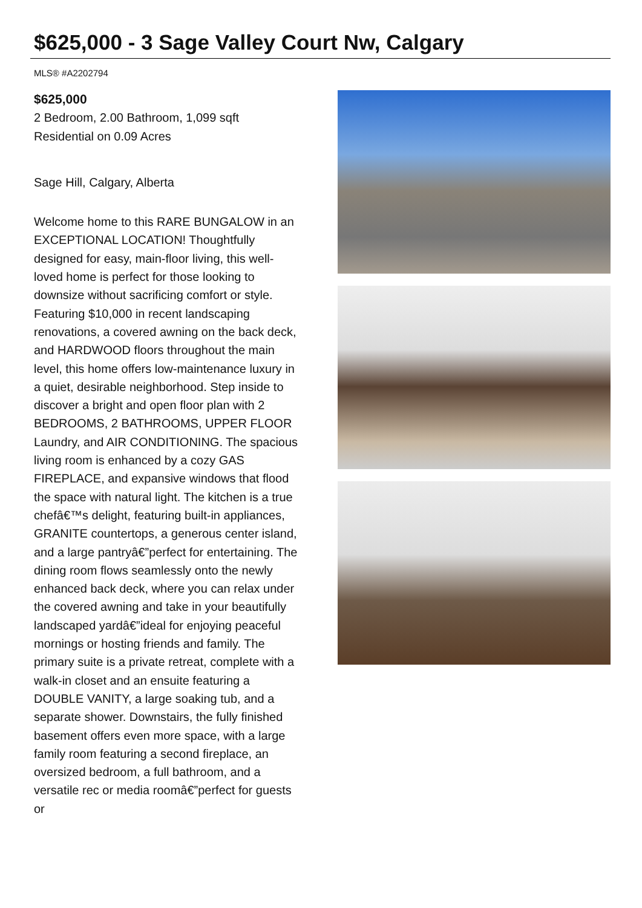$625,000 - 3 Sage Valley Court Nw, Calgary
MLS® #A2202794
$625,000
2 Bedroom, 2.00 Bathroom, 1,099 sqft
Residential on 0.09 Acres
Sage Hill, Calgary, Alberta
Welcome home to this RARE BUNGALOW in an EXCEPTIONAL LOCATION! Thoughtfully designed for easy, main-floor living, this well-loved home is perfect for those looking to downsize without sacrificing comfort or style. Featuring $10,000 in recent landscaping renovations, a covered awning on the back deck, and HARDWOOD floors throughout the main level, this home offers low-maintenance luxury in a quiet, desirable neighborhood. Step inside to discover a bright and open floor plan with 2 BEDROOMS, 2 BATHROOMS, UPPER FLOOR Laundry, and AIR CONDITIONING. The spacious living room is enhanced by a cozy GAS FIREPLACE, and expansive windows that flood the space with natural light. The kitchen is a true chefâ€™s delight, featuring built-in appliances, GRANITE countertops, a generous center island, and a large pantryâ€”perfect for entertaining. The dining room flows seamlessly onto the newly enhanced back deck, where you can relax under the covered awning and take in your beautifully landscaped yardâ€”ideal for enjoying peaceful mornings or hosting friends and family. The primary suite is a private retreat, complete with a walk-in closet and an ensuite featuring a DOUBLE VANITY, a large soaking tub, and a separate shower. Downstairs, the fully finished basement offers even more space, with a large family room featuring a second fireplace, an oversized bedroom, a full bathroom, and a versatile rec or media roomâ€”perfect for guests or